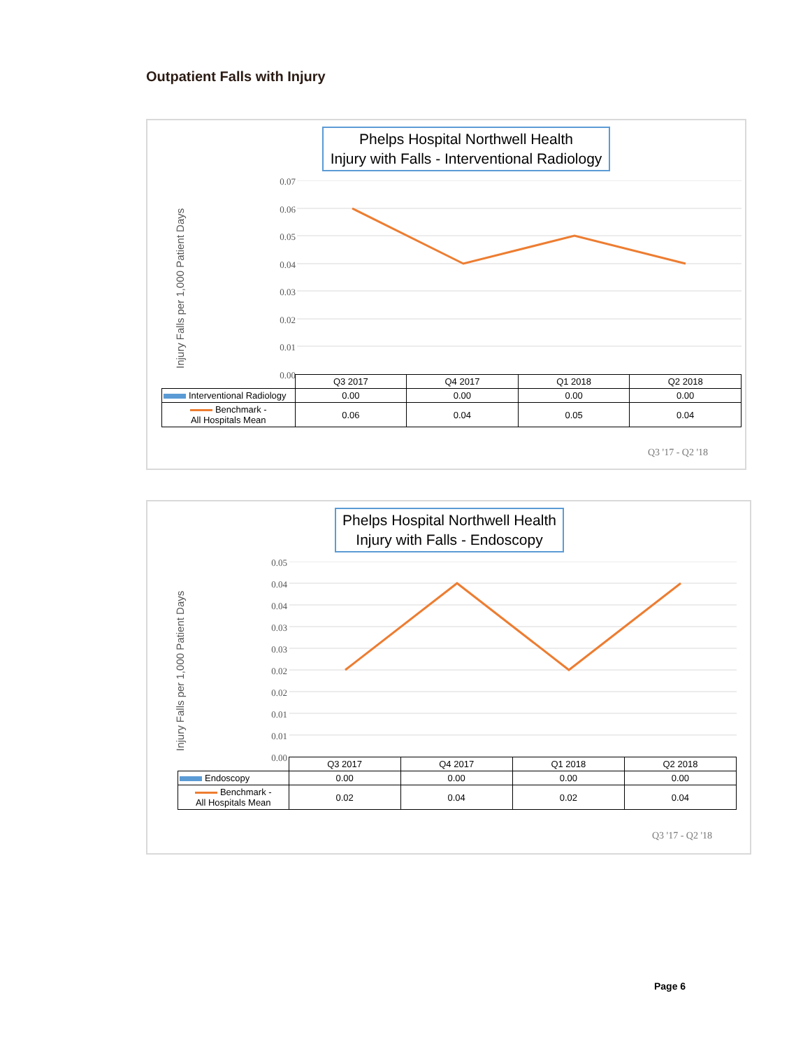Outpatient Falls with Injury
Phelps Hospital Northwell Health
Injury with Falls - Interventional Radiology
Injury Falls per 1,000 Patient Days
0.07
0.06
0.05
0.04
0.03
0.02
0.01
0.00
| | Q3 2017 | Q4 2017 | Q1 2018 | Q2 2018 |
| --- | --- | --- | --- | --- |
| Interventional Radiology | 0.00 | 0.00 | 0.00 | 0.00 |
| Benchmark - All Hospitals Mean | 0.06 | 0.04 | 0.05 | 0.04 |
Q3 '17 - Q2 '18
Phelps Hospital Northwell Health
Injury with Falls - Endoscopy
Injury Falls per 1,000 Patient Days
0.05
0.04
0.04
0.03
0.03
0.02
0.02
0.01
0.01
0.00
| | Q3 2017 | Q4 2017 | Q1 2018 | Q2 2018 |
| --- | --- | --- | --- | --- |
| Endoscopy | 0.00 | 0.00 | 0.00 | 0.00 |
| Benchmark - All Hospitals Mean | 0.02 | 0.04 | 0.02 | 0.04 |
Q3 '17 - Q2 '18
Page 6